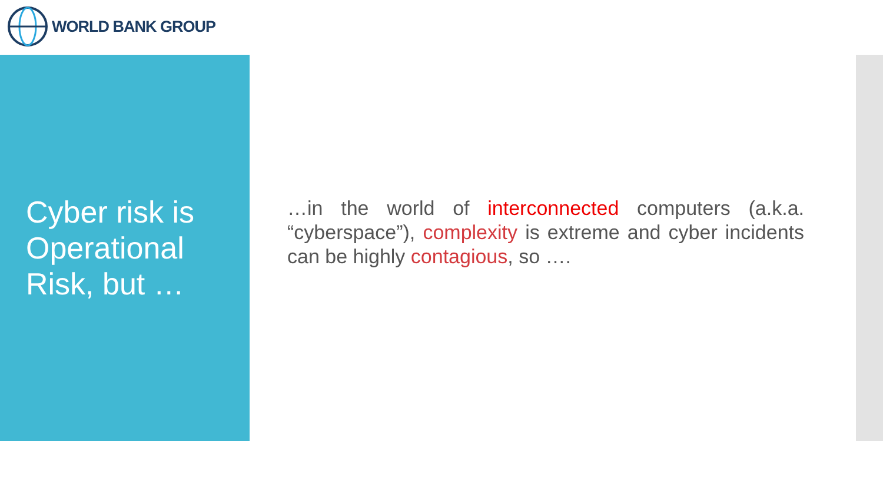WORLD BANK GROUP
Cyber risk is
Operational
Risk, but …
…in the world of interconnected computers (a.k.a. “cyberspace”), complexity is extreme and cyber incidents can be highly contagious, so ….